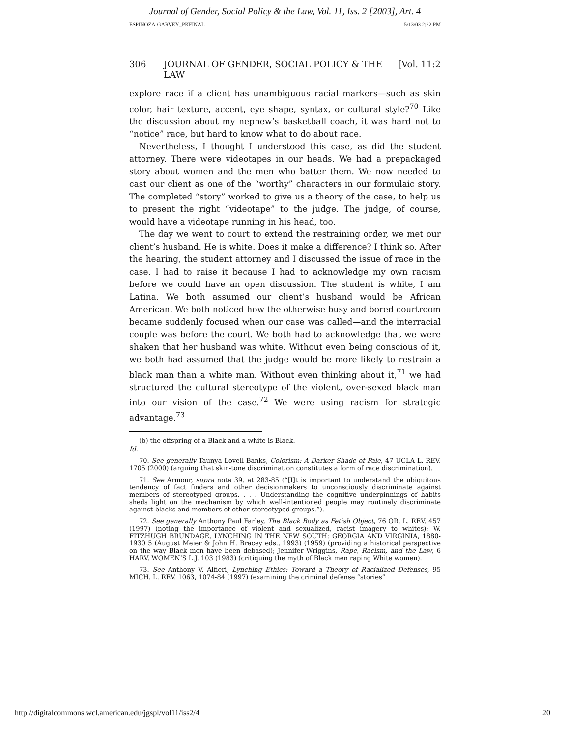Journal of Gender, Social Policy & the Law, Vol. 11, Iss. 2 [2003], Art. 4
ESPINOZA-GARVEY_PKFINAL 5/13/03 2:22 PM
306 JOURNAL OF GENDER, SOCIAL POLICY & THE LAW [Vol. 11:2
explore race if a client has unambiguous racial markers—such as skin color, hair texture, accent, eye shape, syntax, or cultural style?<sup>70</sup> Like the discussion about my nephew’s basketball coach, it was hard not to “notice” race, but hard to know what to do about race.
Nevertheless, I thought I understood this case, as did the student attorney. There were videotapes in our heads. We had a prepackaged story about women and the men who batter them. We now needed to cast our client as one of the “worthy” characters in our formulaic story. The completed “story” worked to give us a theory of the case, to help us to present the right “videotape” to the judge. The judge, of course, would have a videotape running in his head, too.
The day we went to court to extend the restraining order, we met our client’s husband. He is white. Does it make a difference? I think so. After the hearing, the student attorney and I discussed the issue of race in the case. I had to raise it because I had to acknowledge my own racism before we could have an open discussion. The student is white, I am Latina. We both assumed our client’s husband would be African American. We both noticed how the otherwise busy and bored courtroom became suddenly focused when our case was called—and the interracial couple was before the court. We both had to acknowledge that we were shaken that her husband was white. Without even being conscious of it, we both had assumed that the judge would be more likely to restrain a black man than a white man. Without even thinking about it,<sup>71</sup> we had structured the cultural stereotype of the violent, over-sexed black man into our vision of the case.<sup>72</sup> We were using racism for strategic advantage.<sup>73</sup>
(b) the offspring of a Black and a white is Black.
Id.
70. See generally Taunya Lovell Banks, Colorism: A Darker Shade of Pale, 47 UCLA L. REV. 1705 (2000) (arguing that skin-tone discrimination constitutes a form of race discrimination).
71. See Armour, supra note 39, at 283-85 (“[I]t is important to understand the ubiquitous tendency of fact finders and other decisionmakers to unconsciously discriminate against members of stereotyped groups. . . . Understanding the cognitive underpinnings of habits sheds light on the mechanism by which well-intentioned people may routinely discriminate against blacks and members of other stereotyped groups.”).
72. See generally Anthony Paul Farley, The Black Body as Fetish Object, 76 OR. L. REV. 457 (1997) (noting the importance of violent and sexualized, racist imagery to whites); W. FITZHUGH BRUNDAGE, LYNCHING IN THE NEW SOUTH: GEORGIA AND VIRGINIA, 1880-1930 5 (August Meier & John H. Bracey eds., 1993) (1959) (providing a historical perspective on the way Black men have been debased); Jennifer Wriggins, Rape, Racism, and the Law, 6 HARV. WOMEN’S L.J. 103 (1983) (critiquing the myth of Black men raping White women).
73. See Anthony V. Alfieri, Lynching Ethics: Toward a Theory of Racialized Defenses, 95 MICH. L. REV. 1063, 1074-84 (1997) (examining the criminal defense “stories”
http://digitalcommons.wcl.american.edu/jgspl/vol11/iss2/4 20